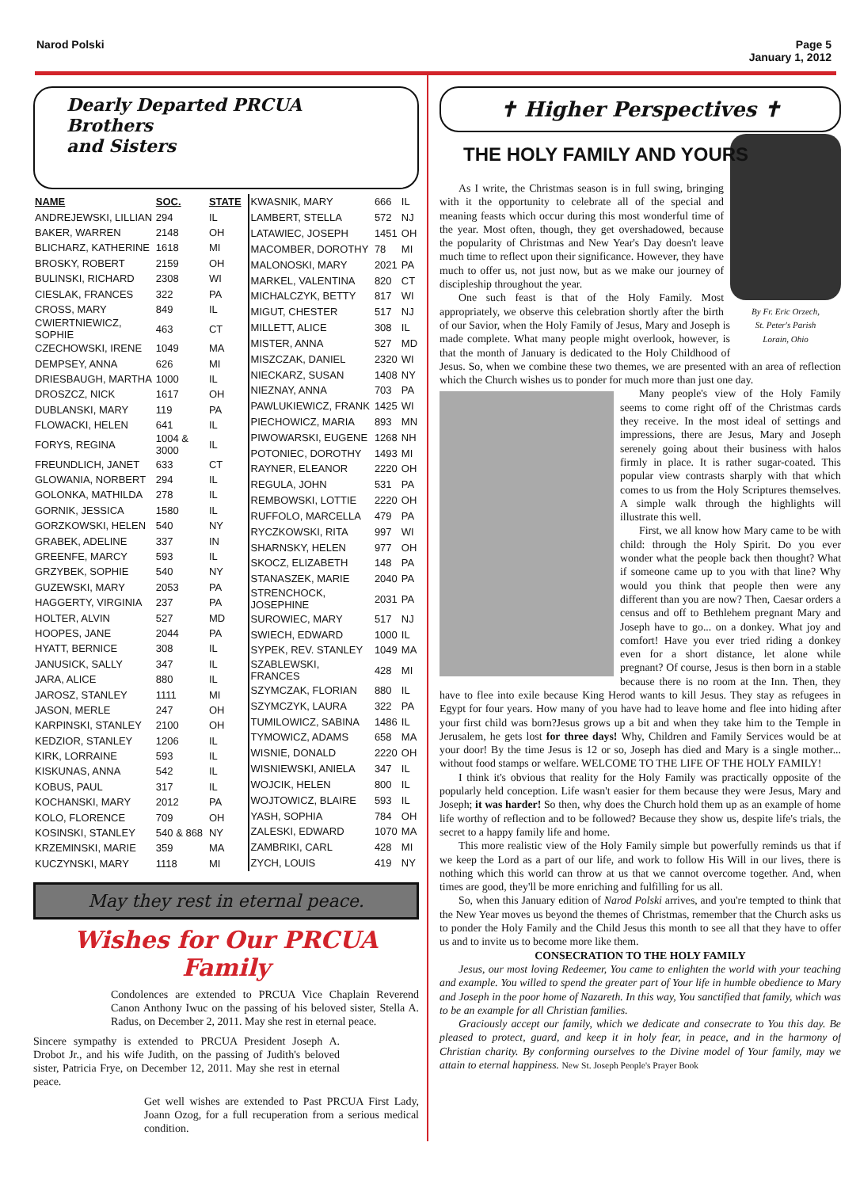Narod Polski Page 5
January 1, 2012
Dearly Departed PRCUA
Brothers
and Sisters
| NAME | SOC. | STATE |
| --- | --- | --- |
| ANDREJEWSKI, LILLIAN | 294 | IL |
| BAKER, WARREN | 2148 | OH |
| BLICHARZ, KATHERINE | 1618 | MI |
| BROSKY, ROBERT | 2159 | OH |
| BULINSKI, RICHARD | 2308 | WI |
| CIESLAK, FRANCES | 322 | PA |
| CROSS, MARY | 849 | IL |
| CWIERTNIEWICZ, SOPHIE | 463 | CT |
| CZECHOWSKI, IRENE | 1049 | MA |
| DEMPSEY, ANNA | 626 | MI |
| DRIESBAUGH, MARTHA | 1000 | IL |
| DROSZCZ, NICK | 1617 | OH |
| DUBLANSKI, MARY | 119 | PA |
| FLOWACKI, HELEN | 641 | IL |
| FORYS, REGINA | 1004 & 3000 | IL |
| FREUNDLICH, JANET | 633 | CT |
| GLOWANIA, NORBERT | 294 | IL |
| GOLONKA, MATHILDA | 278 | IL |
| GORNIK, JESSICA | 1580 | IL |
| GORZKOWSKI, HELEN | 540 | NY |
| GRABEK, ADELINE | 337 | IN |
| GREENFE, MARCY | 593 | IL |
| GRZYBEK, SOPHIE | 540 | NY |
| GUZEWSKI, MARY | 2053 | PA |
| HAGGERTY, VIRGINIA | 237 | PA |
| HOLTER, ALVIN | 527 | MD |
| HOOPES, JANE | 2044 | PA |
| HYATT, BERNICE | 308 | IL |
| JANUSICK, SALLY | 347 | IL |
| JARA, ALICE | 880 | IL |
| JAROSZ, STANLEY | 1111 | MI |
| JASON, MERLE | 247 | OH |
| KARPINSKI, STANLEY | 2100 | OH |
| KEDZIOR, STANLEY | 1206 | IL |
| KIRK, LORRAINE | 593 | IL |
| KISKUNAS, ANNA | 542 | IL |
| KOBUS, PAUL | 317 | IL |
| KOCHANSKI, MARY | 2012 | PA |
| KOLO, FLORENCE | 709 | OH |
| KOSINSKI, STANLEY | 540 & 868 | NY |
| KRZEMINSKI, MARIE | 359 | MA |
| KUCZYNSKI, MARY | 1118 | MI |
| KWASNIK, MARY | 666 | IL |
| LAMBERT, STELLA | 572 | NJ |
| LATAWIEC, JOSEPH | 1451 | OH |
| MACOMBER, DOROTHY | 78 | MI |
| MALONOSKI, MARY | 2021 | PA |
| MARKEL, VALENTINA | 820 | CT |
| MICHALCZYK, BETTY | 817 | WI |
| MIGUT, CHESTER | 517 | NJ |
| MILLETT, ALICE | 308 | IL |
| MISTER, ANNA | 527 | MD |
| MISZCZAK, DANIEL | 2320 | WI |
| NIECKARZ, SUSAN | 1408 | NY |
| NIEZNAY, ANNA | 703 | PA |
| PAWLUKIEWICZ, FRANK | 1425 | WI |
| PIECHOWICZ, MARIA | 893 | MN |
| PIWOWARSKI, EUGENE | 1268 | NH |
| POTONIEC, DOROTHY | 1493 | MI |
| RAYNER, ELEANOR | 2220 | OH |
| REGULA, JOHN | 531 | PA |
| REMBOWSKI, LOTTIE | 2220 | OH |
| RUFFOLO, MARCELLA | 479 | PA |
| RYCZKOWSKI, RITA | 997 | WI |
| SHARNSKY, HELEN | 977 | OH |
| SKOCZ, ELIZABETH | 148 | PA |
| STANASZEK, MARIE | 2040 | PA |
| STRENCHOCK, JOSEPHINE | 2031 | PA |
| SUROWIEC, MARY | 517 | NJ |
| SWIECH, EDWARD | 1000 | IL |
| SYPEK, REV. STANLEY | 1049 | MA |
| SZABLEWSKI, FRANCES | 428 | MI |
| SZYMCZAK, FLORIAN | 880 | IL |
| SZYMCZYK, LAURA | 322 | PA |
| TUMILOWICZ, SABINA | 1486 | IL |
| TYMOWICZ, ADAMS | 658 | MA |
| WISNIE, DONALD | 2220 | OH |
| WISNIEWSKI, ANIELA | 347 | IL |
| WOJCIK, HELEN | 800 | IL |
| WOJTOWICZ, BLAIRE | 593 | IL |
| YASH, SOPHIA | 784 | OH |
| ZALESKI, EDWARD | 1070 | MA |
| ZAMBRIKI, CARL | 428 | MI |
| ZYCH, LOUIS | 419 | NY |
May they rest in eternal peace.
Wishes for Our PRCUA Family
Condolences are extended to PRCUA Vice Chaplain Reverend Canon Anthony Iwuc on the passing of his beloved sister, Stella A. Radus, on December 2, 2011. May she rest in eternal peace.
Sincere sympathy is extended to PRCUA President Joseph A. Drobot Jr., and his wife Judith, on the passing of Judith's beloved sister, Patricia Frye, on December 12, 2011. May she rest in eternal peace.
Get well wishes are extended to Past PRCUA First Lady, Joann Ozog, for a full recuperation from a serious medical condition.
✝ Higher Perspectives ✝
THE HOLY FAMILY AND YOURS
By Fr. Eric Orzech,
St. Peter's Parish
Lorain, Ohio
As I write, the Christmas season is in full swing, bringing with it the opportunity to celebrate all of the special and meaning feasts which occur during this most wonderful time of the year. Most often, though, they get overshadowed, because the popularity of Christmas and New Year's Day doesn't leave much time to reflect upon their significance. However, they have much to offer us, not just now, but as we make our journey of discipleship throughout the year.
One such feast is that of the Holy Family. Most appropriately, we observe this celebration shortly after the birth of our Savior, when the Holy Family of Jesus, Mary and Joseph is made complete. What many people might overlook, however, is that the month of January is dedicated to the Holy Childhood of Jesus. So, when we combine these two themes, we are presented with an area of reflection which the Church wishes us to ponder for much more than just one day.
Many people's view of the Holy Family seems to come right off of the Christmas cards they receive. In the most ideal of settings and impressions, there are Jesus, Mary and Joseph serenely going about their business with halos firmly in place. It is rather sugar-coated. This popular view contrasts sharply with that which comes to us from the Holy Scriptures themselves. A simple walk through the highlights will illustrate this well.
First, we all know how Mary came to be with child: through the Holy Spirit. Do you ever wonder what the people back then thought? What if someone came up to you with that line? Why would you think that people then were any different than you are now? Then, Caesar orders a census and off to Bethlehem pregnant Mary and Joseph have to go... on a donkey. What joy and comfort! Have you ever tried riding a donkey even for a short distance, let alone while pregnant? Of course, Jesus is then born in a stable because there is no room at the Inn. Then, they have to flee into exile because King Herod wants to kill Jesus. They stay as refugees in Egypt for four years. How many of you have had to leave home and flee into hiding after your first child was born?Jesus grows up a bit and when they take him to the Temple in Jerusalem, he gets lost for three days! Why, Children and Family Services would be at your door! By the time Jesus is 12 or so, Joseph has died and Mary is a single mother... without food stamps or welfare. WELCOME TO THE LIFE OF THE HOLY FAMILY!
I think it's obvious that reality for the Holy Family was practically opposite of the popularly held conception. Life wasn't easier for them because they were Jesus, Mary and Joseph; it was harder! So then, why does the Church hold them up as an example of home life worthy of reflection and to be followed? Because they show us, despite life's trials, the secret to a happy family life and home.
This more realistic view of the Holy Family simple but powerfully reminds us that if we keep the Lord as a part of our life, and work to follow His Will in our lives, there is nothing which this world can throw at us that we cannot overcome together. And, when times are good, they'll be more enriching and fulfilling for us all.
So, when this January edition of Narod Polski arrives, and you're tempted to think that the New Year moves us beyond the themes of Christmas, remember that the Church asks us to ponder the Holy Family and the Child Jesus this month to see all that they have to offer us and to invite us to become more like them.
CONSECRATION TO THE HOLY FAMILY
Jesus, our most loving Redeemer, You came to enlighten the world with your teaching and example. You willed to spend the greater part of Your life in humble obedience to Mary and Joseph in the poor home of Nazareth. In this way, You sanctified that family, which was to be an example for all Christian families.
Graciously accept our family, which we dedicate and consecrate to You this day. Be pleased to protect, guard, and keep it in holy fear, in peace, and in the harmony of Christian charity. By conforming ourselves to the Divine model of Your family, may we attain to eternal happiness. New St. Joseph People's Prayer Book